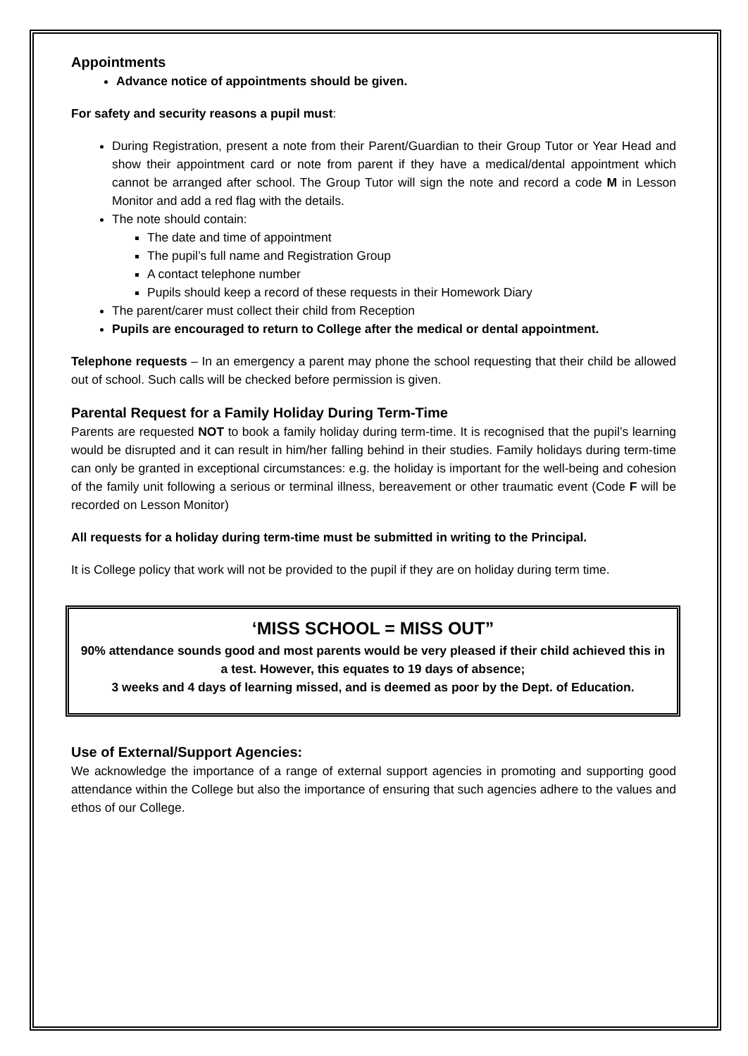Appointments
Advance notice of appointments should be given.
For safety and security reasons a pupil must:
During Registration, present a note from their Parent/Guardian to their Group Tutor or Year Head and show their appointment card or note from parent if they have a medical/dental appointment which cannot be arranged after school. The Group Tutor will sign the note and record a code M in Lesson Monitor and add a red flag with the details.
The note should contain:
The date and time of appointment
The pupil’s full name and Registration Group
A contact telephone number
Pupils should keep a record of these requests in their Homework Diary
The parent/carer must collect their child from Reception
Pupils are encouraged to return to College after the medical or dental appointment.
Telephone requests – In an emergency a parent may phone the school requesting that their child be allowed out of school. Such calls will be checked before permission is given.
Parental Request for a Family Holiday During Term-Time
Parents are requested NOT to book a family holiday during term-time. It is recognised that the pupil’s learning would be disrupted and it can result in him/her falling behind in their studies. Family holidays during term-time can only be granted in exceptional circumstances: e.g. the holiday is important for the well-being and cohesion of the family unit following a serious or terminal illness, bereavement or other traumatic event (Code F will be recorded on Lesson Monitor)
All requests for a holiday during term-time must be submitted in writing to the Principal.
It is College policy that work will not be provided to the pupil if they are on holiday during term time.
‘MISS SCHOOL = MISS OUT”
90% attendance sounds good and most parents would be very pleased if their child achieved this in a test. However, this equates to 19 days of absence;
3 weeks and 4 days of learning missed, and is deemed as poor by the Dept. of Education.
Use of External/Support Agencies:
We acknowledge the importance of a range of external support agencies in promoting and supporting good attendance within the College but also the importance of ensuring that such agencies adhere to the values and ethos of our College.